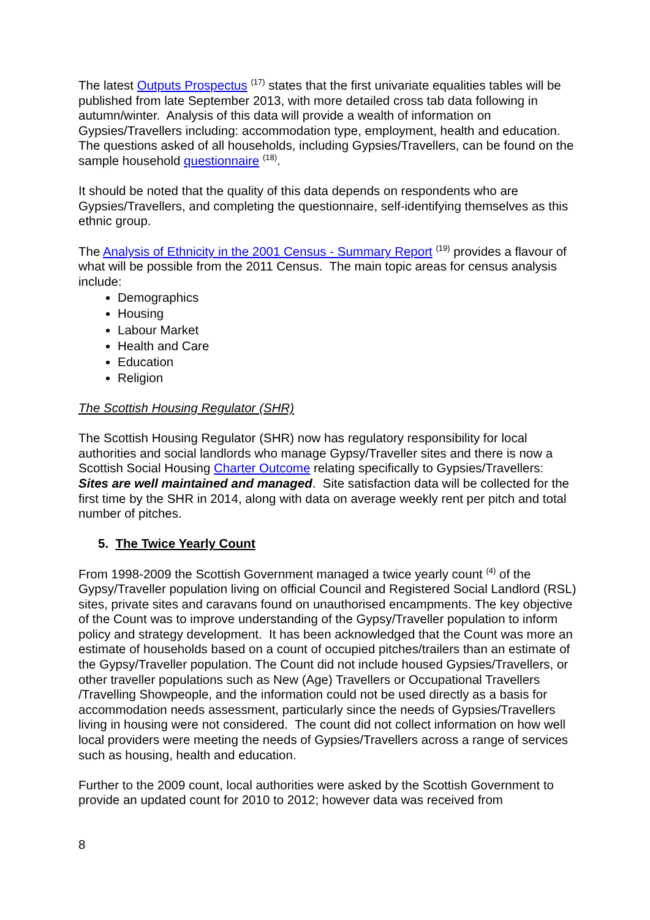The latest Outputs Prospectus <sup>(17)</sup> states that the first univariate equalities tables will be published from late September 2013, with more detailed cross tab data following in autumn/winter. Analysis of this data will provide a wealth of information on Gypsies/Travellers including: accommodation type, employment, health and education. The questions asked of all households, including Gypsies/Travellers, can be found on the sample household questionnaire <sup>(18)</sup>.
It should be noted that the quality of this data depends on respondents who are Gypsies/Travellers, and completing the questionnaire, self-identifying themselves as this ethnic group.
The Analysis of Ethnicity in the 2001 Census - Summary Report <sup>(19)</sup> provides a flavour of what will be possible from the 2011 Census. The main topic areas for census analysis include:
Demographics
Housing
Labour Market
Health and Care
Education
Religion
The Scottish Housing Regulator (SHR)
The Scottish Housing Regulator (SHR) now has regulatory responsibility for local authorities and social landlords who manage Gypsy/Traveller sites and there is now a Scottish Social Housing Charter Outcome relating specifically to Gypsies/Travellers: Sites are well maintained and managed. Site satisfaction data will be collected for the first time by the SHR in 2014, along with data on average weekly rent per pitch and total number of pitches.
5. The Twice Yearly Count
From 1998-2009 the Scottish Government managed a twice yearly count <sup>(4)</sup> of the Gypsy/Traveller population living on official Council and Registered Social Landlord (RSL) sites, private sites and caravans found on unauthorised encampments. The key objective of the Count was to improve understanding of the Gypsy/Traveller population to inform policy and strategy development. It has been acknowledged that the Count was more an estimate of households based on a count of occupied pitches/trailers than an estimate of the Gypsy/Traveller population. The Count did not include housed Gypsies/Travellers, or other traveller populations such as New (Age) Travellers or Occupational Travellers /Travelling Showpeople, and the information could not be used directly as a basis for accommodation needs assessment, particularly since the needs of Gypsies/Travellers living in housing were not considered. The count did not collect information on how well local providers were meeting the needs of Gypsies/Travellers across a range of services such as housing, health and education.
Further to the 2009 count, local authorities were asked by the Scottish Government to provide an updated count for 2010 to 2012; however data was received from
8